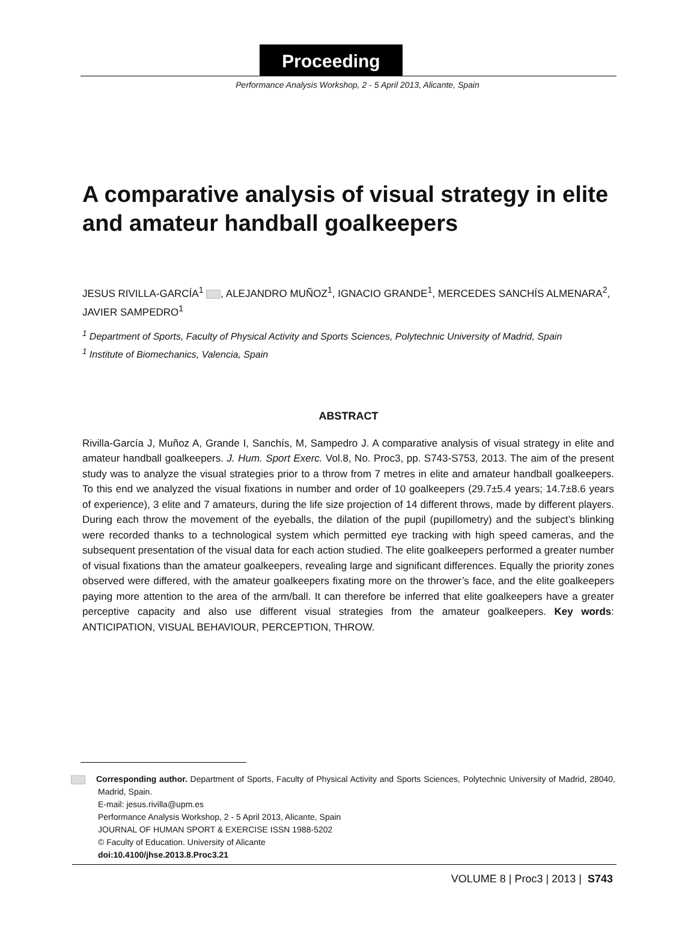Proceeding
Performance Analysis Workshop, 2 - 5 April 2013, Alicante, Spain
A comparative analysis of visual strategy in elite and amateur handball goalkeepers
JESUS RIVILLA-GARCÍA<sup>1</sup> , ALEJANDRO MUÑOZ<sup>1</sup>, IGNACIO GRANDE<sup>1</sup>, MERCEDES SANCHÍS ALMENARA<sup>2</sup>, JAVIER SAMPEDRO<sup>1</sup>
<sup>1</sup> Department of Sports, Faculty of Physical Activity and Sports Sciences, Polytechnic University of Madrid, Spain
<sup>1</sup> Institute of Biomechanics, Valencia, Spain
ABSTRACT
Rivilla-García J, Muñoz A, Grande I, Sanchís, M, Sampedro J. A comparative analysis of visual strategy in elite and amateur handball goalkeepers. J. Hum. Sport Exerc. Vol.8, No. Proc3, pp. S743-S753, 2013. The aim of the present study was to analyze the visual strategies prior to a throw from 7 metres in elite and amateur handball goalkeepers. To this end we analyzed the visual fixations in number and order of 10 goalkeepers (29.7±5.4 years; 14.7±8.6 years of experience), 3 elite and 7 amateurs, during the life size projection of 14 different throws, made by different players. During each throw the movement of the eyeballs, the dilation of the pupil (pupillometry) and the subject’s blinking were recorded thanks to a technological system which permitted eye tracking with high speed cameras, and the subsequent presentation of the visual data for each action studied. The elite goalkeepers performed a greater number of visual fixations than the amateur goalkeepers, revealing large and significant differences. Equally the priority zones observed were differed, with the amateur goalkeepers fixating more on the thrower’s face, and the elite goalkeepers paying more attention to the area of the arm/ball. It can therefore be inferred that elite goalkeepers have a greater perceptive capacity and also use different visual strategies from the amateur goalkeepers. Key words: ANTICIPATION, VISUAL BEHAVIOUR, PERCEPTION, THROW.
Corresponding author. Department of Sports, Faculty of Physical Activity and Sports Sciences, Polytechnic University of Madrid, 28040, Madrid, Spain.
E-mail: jesus.rivilla@upm.es
Performance Analysis Workshop, 2 - 5 April 2013, Alicante, Spain
JOURNAL OF HUMAN SPORT & EXERCISE ISSN 1988-5202
© Faculty of Education. University of Alicante
doi:10.4100/jhse.2013.8.Proc3.21
VOLUME 8 | Proc3 | 2013 | S743